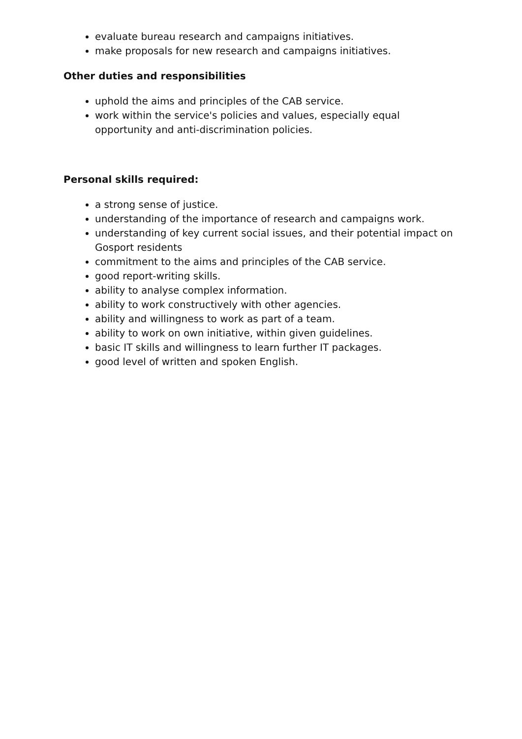evaluate bureau research and campaigns initiatives.
make proposals for new research and campaigns initiatives.
Other duties and responsibilities
uphold the aims and principles of the CAB service.
work within the service's policies and values, especially equal opportunity and anti-discrimination policies.
Personal skills required:
a strong sense of justice.
understanding of the importance of research and campaigns work.
understanding of key current social issues, and their potential impact on Gosport residents
commitment to the aims and principles of the CAB service.
good report-writing skills.
ability to analyse complex information.
ability to work constructively with other agencies.
ability and willingness to work as part of a team.
ability to work on own initiative, within given guidelines.
basic IT skills and willingness to learn further IT packages.
good level of written and spoken English.